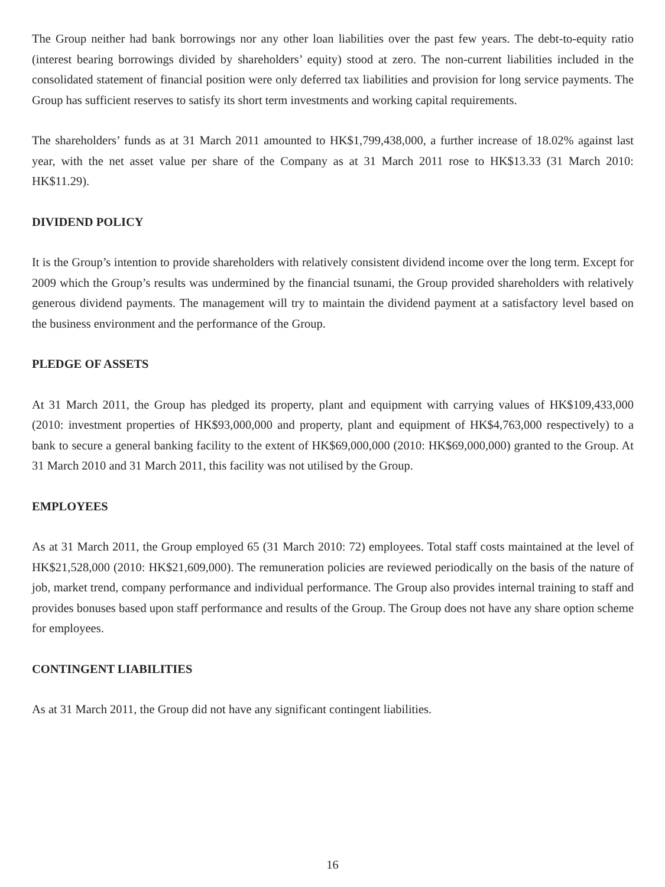The Group neither had bank borrowings nor any other loan liabilities over the past few years. The debt-to-equity ratio (interest bearing borrowings divided by shareholders’ equity) stood at zero. The non-current liabilities included in the consolidated statement of financial position were only deferred tax liabilities and provision for long service payments. The Group has sufficient reserves to satisfy its short term investments and working capital requirements.
The shareholders’ funds as at 31 March 2011 amounted to HK$1,799,438,000, a further increase of 18.02% against last year, with the net asset value per share of the Company as at 31 March 2011 rose to HK$13.33 (31 March 2010: HK$11.29).
DIVIDEND POLICY
It is the Group’s intention to provide shareholders with relatively consistent dividend income over the long term. Except for 2009 which the Group’s results was undermined by the financial tsunami, the Group provided shareholders with relatively generous dividend payments. The management will try to maintain the dividend payment at a satisfactory level based on the business environment and the performance of the Group.
PLEDGE OF ASSETS
At 31 March 2011, the Group has pledged its property, plant and equipment with carrying values of HK$109,433,000 (2010: investment properties of HK$93,000,000 and property, plant and equipment of HK$4,763,000 respectively) to a bank to secure a general banking facility to the extent of HK$69,000,000 (2010: HK$69,000,000) granted to the Group. At 31 March 2010 and 31 March 2011, this facility was not utilised by the Group.
EMPLOYEES
As at 31 March 2011, the Group employed 65 (31 March 2010: 72) employees. Total staff costs maintained at the level of HK$21,528,000 (2010: HK$21,609,000). The remuneration policies are reviewed periodically on the basis of the nature of job, market trend, company performance and individual performance. The Group also provides internal training to staff and provides bonuses based upon staff performance and results of the Group. The Group does not have any share option scheme for employees.
CONTINGENT LIABILITIES
As at 31 March 2011, the Group did not have any significant contingent liabilities.
16